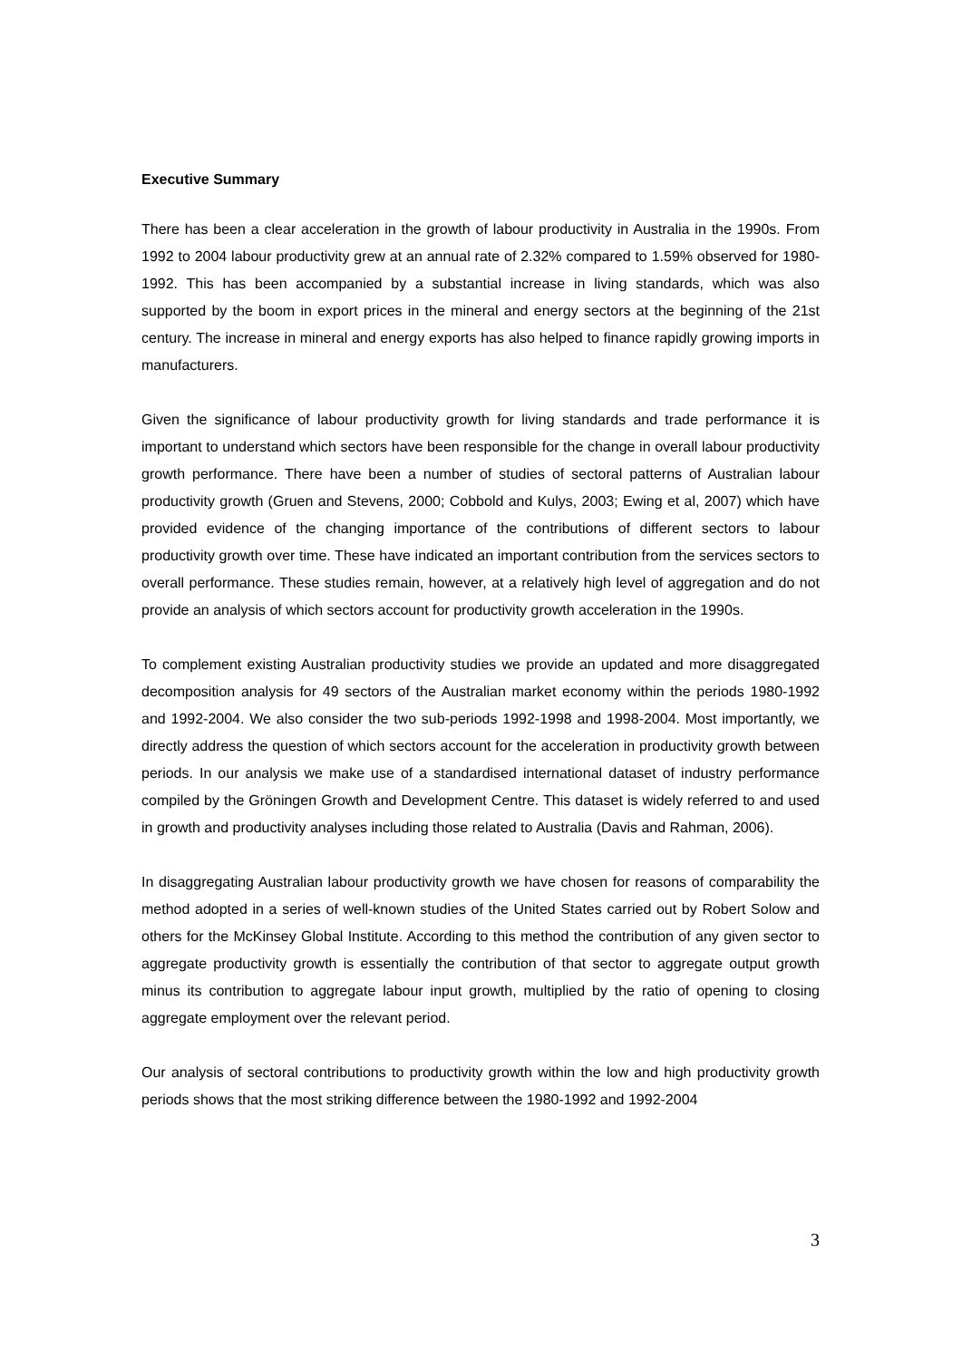Executive Summary
There has been a clear acceleration in the growth of labour productivity in Australia in the 1990s. From 1992 to 2004 labour productivity grew at an annual rate of 2.32% compared to 1.59% observed for 1980-1992. This has been accompanied by a substantial increase in living standards, which was also supported by the boom in export prices in the mineral and energy sectors at the beginning of the 21st century. The increase in mineral and energy exports has also helped to finance rapidly growing imports in manufacturers.
Given the significance of labour productivity growth for living standards and trade performance it is important to understand which sectors have been responsible for the change in overall labour productivity growth performance. There have been a number of studies of sectoral patterns of Australian labour productivity growth (Gruen and Stevens, 2000; Cobbold and Kulys, 2003; Ewing et al, 2007) which have provided evidence of the changing importance of the contributions of different sectors to labour productivity growth over time. These have indicated an important contribution from the services sectors to overall performance. These studies remain, however, at a relatively high level of aggregation and do not provide an analysis of which sectors account for productivity growth acceleration in the 1990s.
To complement existing Australian productivity studies we provide an updated and more disaggregated decomposition analysis for 49 sectors of the Australian market economy within the periods 1980-1992 and 1992-2004. We also consider the two sub-periods 1992-1998 and 1998-2004. Most importantly, we directly address the question of which sectors account for the acceleration in productivity growth between periods. In our analysis we make use of a standardised international dataset of industry performance compiled by the Gröningen Growth and Development Centre. This dataset is widely referred to and used in growth and productivity analyses including those related to Australia (Davis and Rahman, 2006).
In disaggregating Australian labour productivity growth we have chosen for reasons of comparability the method adopted in a series of well-known studies of the United States carried out by Robert Solow and others for the McKinsey Global Institute. According to this method the contribution of any given sector to aggregate productivity growth is essentially the contribution of that sector to aggregate output growth minus its contribution to aggregate labour input growth, multiplied by the ratio of opening to closing aggregate employment over the relevant period.
Our analysis of sectoral contributions to productivity growth within the low and high productivity growth periods shows that the most striking difference between the 1980-1992 and 1992-2004
3